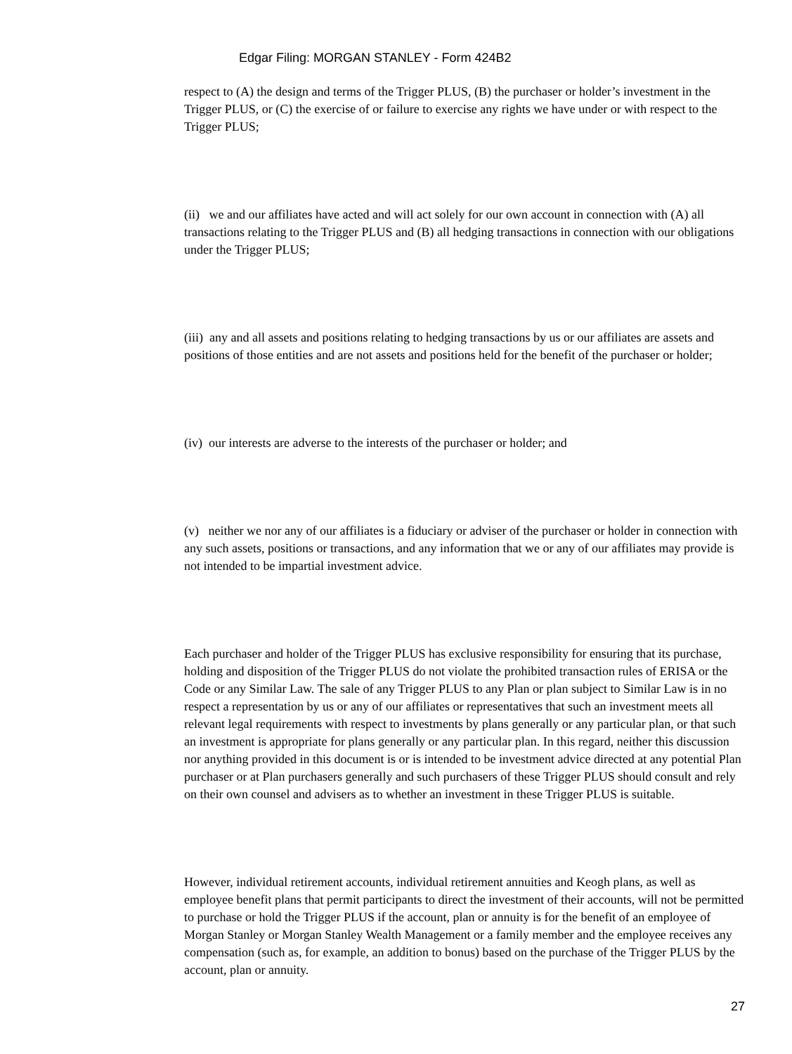Edgar Filing: MORGAN STANLEY - Form 424B2
respect to (A) the design and terms of the Trigger PLUS, (B) the purchaser or holder’s investment in the Trigger PLUS, or (C) the exercise of or failure to exercise any rights we have under or with respect to the Trigger PLUS;
(ii) we and our affiliates have acted and will act solely for our own account in connection with (A) all transactions relating to the Trigger PLUS and (B) all hedging transactions in connection with our obligations under the Trigger PLUS;
(iii) any and all assets and positions relating to hedging transactions by us or our affiliates are assets and positions of those entities and are not assets and positions held for the benefit of the purchaser or holder;
(iv) our interests are adverse to the interests of the purchaser or holder; and
(v) neither we nor any of our affiliates is a fiduciary or adviser of the purchaser or holder in connection with any such assets, positions or transactions, and any information that we or any of our affiliates may provide is not intended to be impartial investment advice.
Each purchaser and holder of the Trigger PLUS has exclusive responsibility for ensuring that its purchase, holding and disposition of the Trigger PLUS do not violate the prohibited transaction rules of ERISA or the Code or any Similar Law. The sale of any Trigger PLUS to any Plan or plan subject to Similar Law is in no respect a representation by us or any of our affiliates or representatives that such an investment meets all relevant legal requirements with respect to investments by plans generally or any particular plan, or that such an investment is appropriate for plans generally or any particular plan. In this regard, neither this discussion nor anything provided in this document is or is intended to be investment advice directed at any potential Plan purchaser or at Plan purchasers generally and such purchasers of these Trigger PLUS should consult and rely on their own counsel and advisers as to whether an investment in these Trigger PLUS is suitable.
However, individual retirement accounts, individual retirement annuities and Keogh plans, as well as employee benefit plans that permit participants to direct the investment of their accounts, will not be permitted to purchase or hold the Trigger PLUS if the account, plan or annuity is for the benefit of an employee of Morgan Stanley or Morgan Stanley Wealth Management or a family member and the employee receives any compensation (such as, for example, an addition to bonus) based on the purchase of the Trigger PLUS by the account, plan or annuity.
27